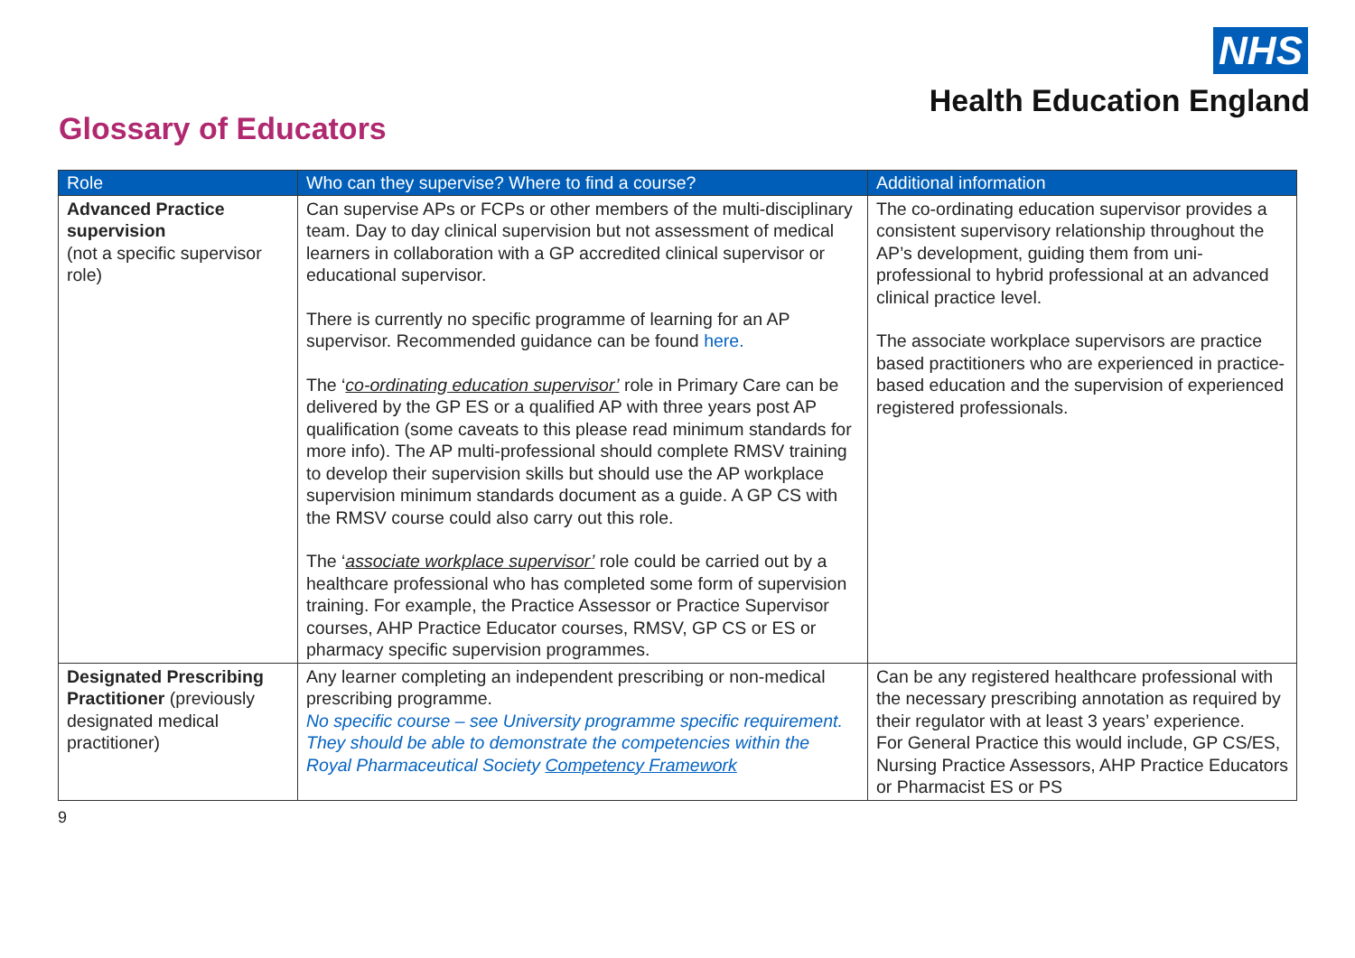NHS
Health Education England
Glossary of Educators
| Role | Who can they supervise? Where to find a course? | Additional information |
| --- | --- | --- |
| Advanced Practice supervision (not a specific supervisor role) | Can supervise APs or FCPs or other members of the multi-disciplinary team. Day to day clinical supervision but not assessment of medical learners in collaboration with a GP accredited clinical supervisor or educational supervisor. There is currently no specific programme of learning for an AP supervisor. Recommended guidance can be found here. The ‘ co-ordinating education supervisor’ role in Primary Care can be delivered by the GP ES or a qualified AP with three years post AP qualification (some caveats to this please read minimum standards for more info). The AP multi-professional should complete RMSV training to develop their supervision skills but should use the AP workplace supervision minimum standards document as a guide. A GP CS with the RMSV course could also carry out this role. The ‘ associate workplace supervisor’ role could be carried out by a healthcare professional who has completed some form of supervision training. For example, the Practice Assessor or Practice Supervisor courses, AHP Practice Educator courses, RMSV, GP CS or ES or pharmacy specific supervision programmes. | The co-ordinating education supervisor provides a consistent supervisory relationship throughout the AP’s development, guiding them from uni-professional to hybrid professional at an advanced clinical practice level. The associate workplace supervisors are practice based practitioners who are experienced in practice-based education and the supervision of experienced registered professionals. |
| Designated Prescribing Practitioner (previously designated medical practitioner) | Any learner completing an independent prescribing or non-medical prescribing programme. No specific course – see University programme specific requirement. They should be able to demonstrate the competencies within the Royal Pharmaceutical Society Competency Framework | Can be any registered healthcare professional with the necessary prescribing annotation as required by their regulator with at least 3 years’ experience. For General Practice this would include, GP CS/ES, Nursing Practice Assessors, AHP Practice Educators or Pharmacist ES or PS |
9